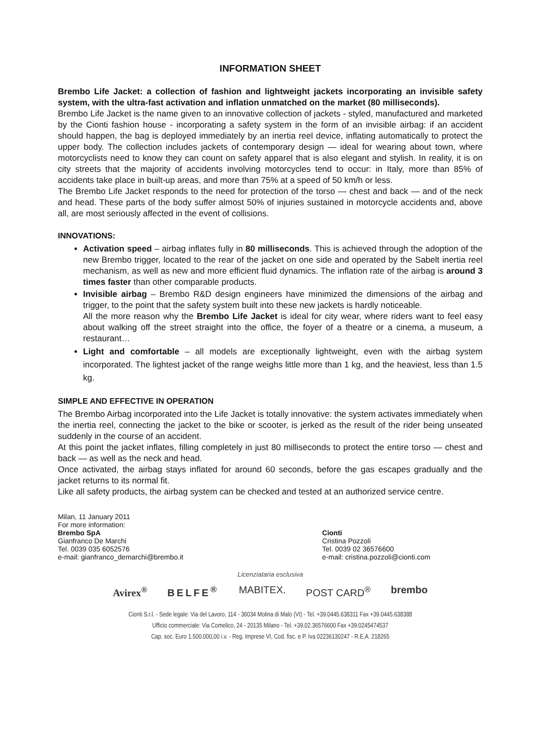INFORMATION SHEET
Brembo Life Jacket: a collection of fashion and lightweight jackets incorporating an invisible safety system, with the ultra-fast activation and inflation unmatched on the market (80 milliseconds).
Brembo Life Jacket is the name given to an innovative collection of jackets - styled, manufactured and marketed by the Cionti fashion house - incorporating a safety system in the form of an invisible airbag: if an accident should happen, the bag is deployed immediately by an inertia reel device, inflating automatically to protect the upper body. The collection includes jackets of contemporary design — ideal for wearing about town, where motorcyclists need to know they can count on safety apparel that is also elegant and stylish. In reality, it is on city streets that the majority of accidents involving motorcycles tend to occur: in Italy, more than 85% of accidents take place in built-up areas, and more than 75% at a speed of 50 km/h or less.
The Brembo Life Jacket responds to the need for protection of the torso — chest and back — and of the neck and head. These parts of the body suffer almost 50% of injuries sustained in motorcycle accidents and, above all, are most seriously affected in the event of collisions.
INNOVATIONS:
Activation speed – airbag inflates fully in 80 milliseconds. This is achieved through the adoption of the new Brembo trigger, located to the rear of the jacket on one side and operated by the Sabelt inertia reel mechanism, as well as new and more efficient fluid dynamics. The inflation rate of the airbag is around 3 times faster than other comparable products.
Invisible airbag – Brembo R&D design engineers have minimized the dimensions of the airbag and trigger, to the point that the safety system built into these new jackets is hardly noticeable.
All the more reason why the Brembo Life Jacket is ideal for city wear, where riders want to feel easy about walking off the street straight into the office, the foyer of a theatre or a cinema, a museum, a restaurant…
Light and comfortable – all models are exceptionally lightweight, even with the airbag system incorporated. The lightest jacket of the range weighs little more than 1 kg, and the heaviest, less than 1.5 kg.
SIMPLE AND EFFECTIVE IN OPERATION
The Brembo Airbag incorporated into the Life Jacket is totally innovative: the system activates immediately when the inertia reel, connecting the jacket to the bike or scooter, is jerked as the result of the rider being unseated suddenly in the course of an accident.
At this point the jacket inflates, filling completely in just 80 milliseconds to protect the entire torso — chest and back — as well as the neck and head.
Once activated, the airbag stays inflated for around 60 seconds, before the gas escapes gradually and the jacket returns to its normal fit.
Like all safety products, the airbag system can be checked and tested at an authorized service centre.
Milan, 11 January 2011
For more information:
Brembo SpA
Gianfranco De Marchi
Tel. 0039 035 6052576
e-mail: gianfranco_demarchi@brembo.it
Cionti
Cristina Pozzoli
Tel. 0039 02 36576600
e-mail: cristina.pozzoli@cionti.com
Licenziataria esclusiva
Avirex<sup>®</sup> BELFE<sup>®</sup> MABITEX. POST CARD<sup>®</sup> brembo
Cionti S.r.l. - Sede legale: Via del Lavoro, 114 - 36034 Molina di Malo (VI) - Tel. +39.0445.638311 Fax +39.0445.638388
Ufficio commerciale: Via Comelico, 24 - 20135 Milano - Tel. +39.02.36576600 Fax +39.0245474537
Cap. soc. Euro 1.500.000,00 i.v. - Reg. Imprese VI, Cod. fisc. e P. Iva 02236130247 - R.E.A. 218265